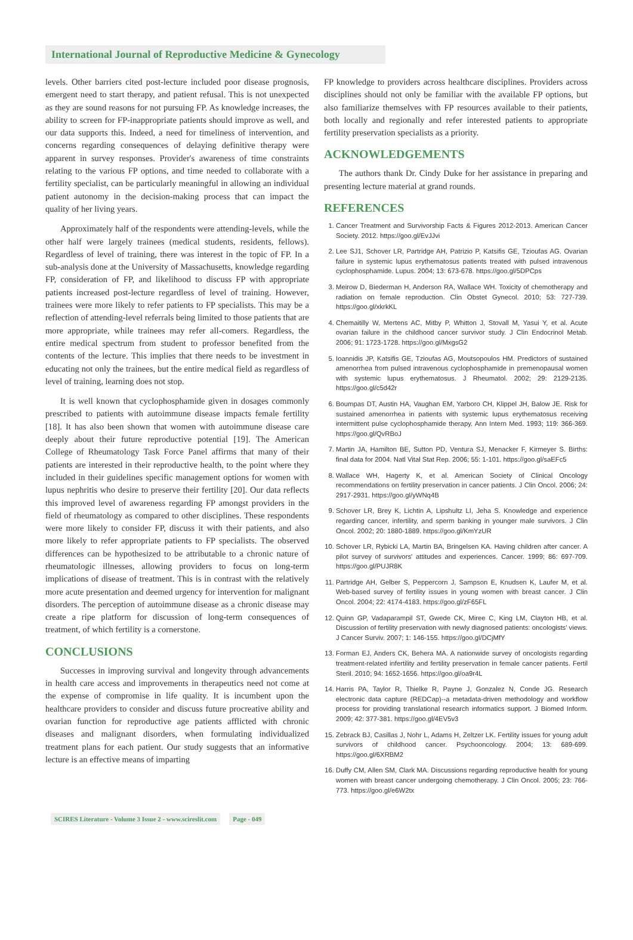International Journal of Reproductive Medicine & Gynecology
levels. Other barriers cited post-lecture included poor disease prognosis, emergent need to start therapy, and patient refusal. This is not unexpected as they are sound reasons for not pursuing FP. As knowledge increases, the ability to screen for FP-inappropriate patients should improve as well, and our data supports this. Indeed, a need for timeliness of intervention, and concerns regarding consequences of delaying definitive therapy were apparent in survey responses. Provider's awareness of time constraints relating to the various FP options, and time needed to collaborate with a fertility specialist, can be particularly meaningful in allowing an individual patient autonomy in the decision-making process that can impact the quality of her living years.
Approximately half of the respondents were attending-levels, while the other half were largely trainees (medical students, residents, fellows). Regardless of level of training, there was interest in the topic of FP. In a sub-analysis done at the University of Massachusetts, knowledge regarding FP, consideration of FP, and likelihood to discuss FP with appropriate patients increased post-lecture regardless of level of training. However, trainees were more likely to refer patients to FP specialists. This may be a reflection of attending-level referrals being limited to those patients that are more appropriate, while trainees may refer all-comers. Regardless, the entire medical spectrum from student to professor benefited from the contents of the lecture. This implies that there needs to be investment in educating not only the trainees, but the entire medical field as regardless of level of training, learning does not stop.
It is well known that cyclophosphamide given in dosages commonly prescribed to patients with autoimmune disease impacts female fertility [18]. It has also been shown that women with autoimmune disease care deeply about their future reproductive potential [19]. The American College of Rheumatology Task Force Panel affirms that many of their patients are interested in their reproductive health, to the point where they included in their guidelines specific management options for women with lupus nephritis who desire to preserve their fertility [20]. Our data reflects this improved level of awareness regarding FP amongst providers in the field of rheumatology as compared to other disciplines. These respondents were more likely to consider FP, discuss it with their patients, and also more likely to refer appropriate patients to FP specialists. The observed differences can be hypothesized to be attributable to a chronic nature of rheumatologic illnesses, allowing providers to focus on long-term implications of disease of treatment. This is in contrast with the relatively more acute presentation and deemed urgency for intervention for malignant disorders. The perception of autoimmune disease as a chronic disease may create a ripe platform for discussion of long-term consequences of treatment, of which fertility is a cornerstone.
CONCLUSIONS
Successes in improving survival and longevity through advancements in health care access and improvements in therapeutics need not come at the expense of compromise in life quality. It is incumbent upon the healthcare providers to consider and discuss future procreative ability and ovarian function for reproductive age patients afflicted with chronic diseases and malignant disorders, when formulating individualized treatment plans for each patient. Our study suggests that an informative lecture is an effective means of imparting
FP knowledge to providers across healthcare disciplines. Providers across disciplines should not only be familiar with the available FP options, but also familiarize themselves with FP resources available to their patients, both locally and regionally and refer interested patients to appropriate fertility preservation specialists as a priority.
ACKNOWLEDGEMENTS
The authors thank Dr. Cindy Duke for her assistance in preparing and presenting lecture material at grand rounds.
REFERENCES
1. Cancer Treatment and Survivorship Facts & Figures 2012-2013. American Cancer Society. 2012. https://goo.gl/EvJJvi
2. Lee SJ1, Schover LR, Partridge AH, Patrizio P, Katsifis GE, Tzioufas AG. Ovarian failure in systemic lupus erythematosus patients treated with pulsed intravenous cyclophosphamide. Lupus. 2004; 13: 673-678. https://goo.gl/5DPCps
3. Meirow D, Biederman H, Anderson RA, Wallace WH. Toxicity of chemotherapy and radiation on female reproduction. Clin Obstet Gynecol. 2010; 53: 727-739. https://goo.gl/xkrkKL
4. Chemaitilly W, Mertens AC, Mitby P, Whitton J, Stovall M, Yasui Y, et al. Acute ovarian failure in the childhood cancer survivor study. J Clin Endocrinol Metab. 2006; 91: 1723-1728. https://goo.gl/MxgsG2
5. Ioannidis JP, Katsifis GE, Tzioufas AG, Moutsopoulos HM. Predictors of sustained amenorrhea from pulsed intravenous cyclophosphamide in premenopausal women with systemic lupus erythematosus. J Rheumatol. 2002; 29: 2129-2135. https://goo.gl/c5d42r
6. Boumpas DT, Austin HA, Vaughan EM, Yarboro CH, Klippel JH, Balow JE. Risk for sustained amenorrhea in patients with systemic lupus erythematosus receiving intermittent pulse cyclophosphamide therapy. Ann Intern Med. 1993; 119: 366-369. https://goo.gl/QvRBoJ
7. Martin JA, Hamilton BE, Sutton PD, Ventura SJ, Menacker F, Kirmeyer S. Births: final data for 2004. Natl Vital Stat Rep. 2006; 55: 1-101. https://goo.gl/saEFc5
8. Wallace WH, Hagerty K, et al. American Society of Clinical Oncology recommendations on fertility preservation in cancer patients. J Clin Oncol. 2006; 24: 2917-2931. https://goo.gl/yWNq4B
9. Schover LR, Brey K, Lichtin A, Lipshultz LI, Jeha S. Knowledge and experience regarding cancer, infertility, and sperm banking in younger male survivors. J Clin Oncol. 2002; 20: 1880-1889. https://goo.gl/KmYzUR
10. Schover LR, Rybicki LA, Martin BA, Bringelsen KA. Having children after cancer. A pilot survey of survivors' attitudes and experiences. Cancer. 1999; 86: 697-709. https://goo.gl/PUJR8K
11. Partridge AH, Gelber S, Peppercorn J, Sampson E, Knudsen K, Laufer M, et al. Web-based survey of fertility issues in young women with breast cancer. J Clin Oncol. 2004; 22: 4174-4183. https://goo.gl/zF65FL
12. Quinn GP, Vadaparampil ST, Gwede CK, Miree C, King LM, Clayton HB, et al. Discussion of fertility preservation with newly diagnosed patients: oncologists' views. J Cancer Surviv. 2007; 1: 146-155. https://goo.gl/DCjMfY
13. Forman EJ, Anders CK, Behera MA. A nationwide survey of oncologists regarding treatment-related infertility and fertility preservation in female cancer patients. Fertil Steril. 2010; 94: 1652-1656. https://goo.gl/oa9r4L
14. Harris PA, Taylor R, Thielke R, Payne J, Gonzalez N, Conde JG. Research electronic data capture (REDCap)--a metadata-driven methodology and workflow process for providing translational research informatics support. J Biomed Inform. 2009; 42: 377-381. https://goo.gl/4EV5v3
15. Zebrack BJ, Casillas J, Nohr L, Adams H, Zeltzer LK. Fertility issues for young adult survivors of childhood cancer. Psychooncology. 2004; 13: 689-699. https://goo.gl/6XRBM2
16. Duffy CM, Allen SM, Clark MA. Discussions regarding reproductive health for young women with breast cancer undergoing chemotherapy. J Clin Oncol. 2005; 23: 766-773. https://goo.gl/e6W2tx
SCIRES Literature - Volume 3 Issue 2 - www.scireslit.com Page - 049